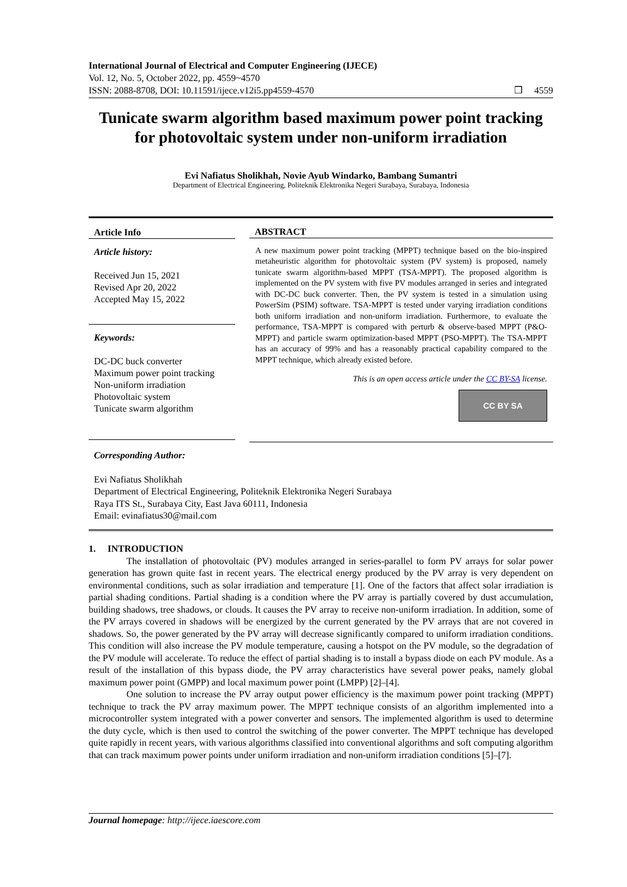International Journal of Electrical and Computer Engineering (IJECE)
Vol. 12, No. 5, October 2022, pp. 4559~4570
ISSN: 2088-8708, DOI: 10.11591/ijece.v12i5.pp4559-4570 ❐ 4559
Tunicate swarm algorithm based maximum power point tracking for photovoltaic system under non-uniform irradiation
Evi Nafiatus Sholikhah, Novie Ayub Windarko, Bambang Sumantri
Department of Electrical Engineering, Politeknik Elektronika Negeri Surabaya, Surabaya, Indonesia
Article Info
Article history:
Received Jun 15, 2021
Revised Apr 20, 2022
Accepted May 15, 2022
Keywords:
DC-DC buck converter
Maximum power point tracking
Non-uniform irradiation
Photovoltaic system
Tunicate swarm algorithm
ABSTRACT
A new maximum power point tracking (MPPT) technique based on the bio-inspired metaheuristic algorithm for photovoltaic system (PV system) is proposed, namely tunicate swarm algorithm-based MPPT (TSA-MPPT). The proposed algorithm is implemented on the PV system with five PV modules arranged in series and integrated with DC-DC buck converter. Then, the PV system is tested in a simulation using PowerSim (PSIM) software. TSA-MPPT is tested under varying irradiation conditions both uniform irradiation and non-uniform irradiation. Furthermore, to evaluate the performance, TSA-MPPT is compared with perturb & observe-based MPPT (P&O-MPPT) and particle swarm optimization-based MPPT (PSO-MPPT). The TSA-MPPT has an accuracy of 99% and has a reasonably practical capability compared to the MPPT technique, which already existed before.
This is an open access article under the CC BY-SA license.
CC BY SA
Corresponding Author:
Evi Nafiatus Sholikhah
Department of Electrical Engineering, Politeknik Elektronika Negeri Surabaya
Raya ITS St., Surabaya City, East Java 60111, Indonesia
Email: evinafiatus30@mail.com
1. INTRODUCTION
The installation of photovoltaic (PV) modules arranged in series-parallel to form PV arrays for solar power generation has grown quite fast in recent years. The electrical energy produced by the PV array is very dependent on environmental conditions, such as solar irradiation and temperature [1]. One of the factors that affect solar irradiation is partial shading conditions. Partial shading is a condition where the PV array is partially covered by dust accumulation, building shadows, tree shadows, or clouds. It causes the PV array to receive non-uniform irradiation. In addition, some of the PV arrays covered in shadows will be energized by the current generated by the PV arrays that are not covered in shadows. So, the power generated by the PV array will decrease significantly compared to uniform irradiation conditions. This condition will also increase the PV module temperature, causing a hotspot on the PV module, so the degradation of the PV module will accelerate. To reduce the effect of partial shading is to install a bypass diode on each PV module. As a result of the installation of this bypass diode, the PV array characteristics have several power peaks, namely global maximum power point (GMPP) and local maximum power point (LMPP) [2]–[4].
One solution to increase the PV array output power efficiency is the maximum power point tracking (MPPT) technique to track the PV array maximum power. The MPPT technique consists of an algorithm implemented into a microcontroller system integrated with a power converter and sensors. The implemented algorithm is used to determine the duty cycle, which is then used to control the switching of the power converter. The MPPT technique has developed quite rapidly in recent years, with various algorithms classified into conventional algorithms and soft computing algorithm that can track maximum power points under uniform irradiation and non-uniform irradiation conditions [5]–[7].
Journal homepage: http://ijece.iaescore.com